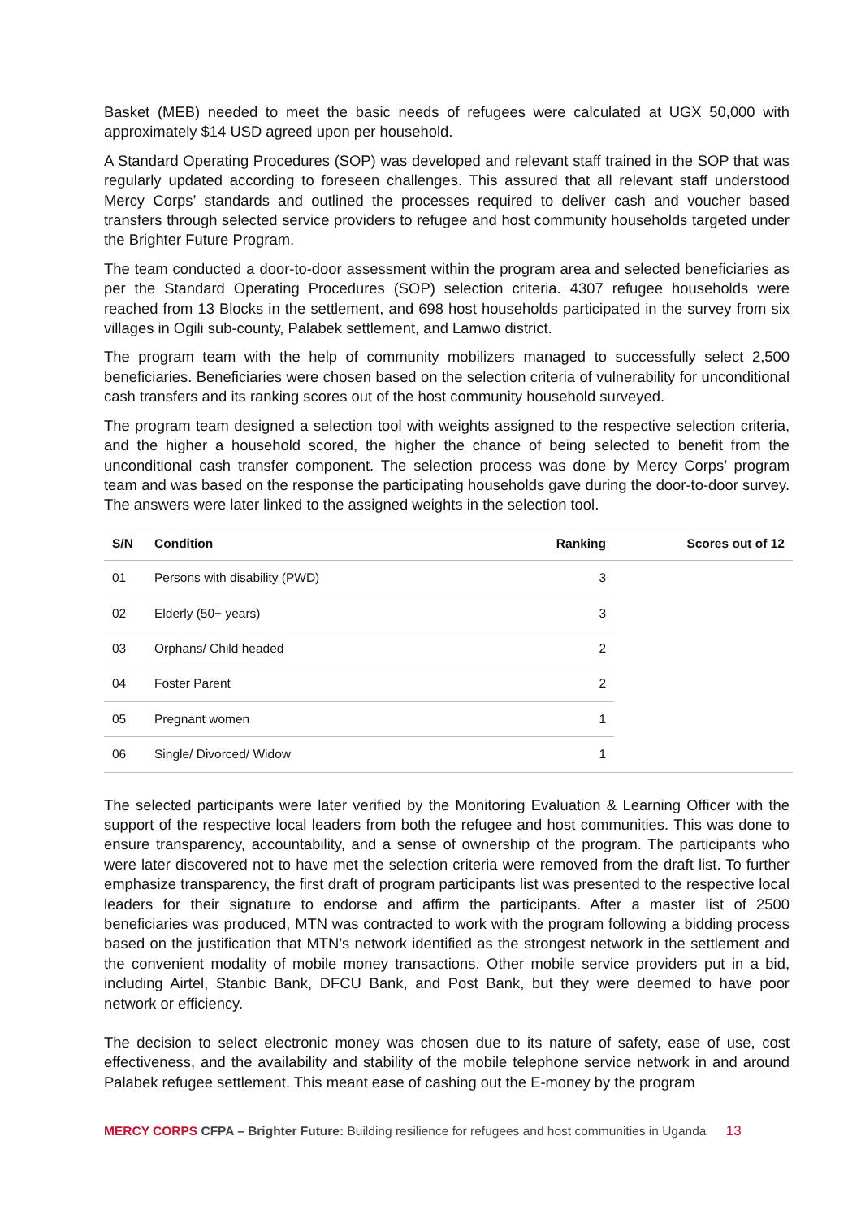Basket (MEB) needed to meet the basic needs of refugees were calculated at UGX 50,000 with approximately $14 USD agreed upon per household.
A Standard Operating Procedures (SOP) was developed and relevant staff trained in the SOP that was regularly updated according to foreseen challenges. This assured that all relevant staff understood Mercy Corps’ standards and outlined the processes required to deliver cash and voucher based transfers through selected service providers to refugee and host community households targeted under the Brighter Future Program.
The team conducted a door-to-door assessment within the program area and selected beneficiaries as per the Standard Operating Procedures (SOP) selection criteria. 4307 refugee households were reached from 13 Blocks in the settlement, and 698 host households participated in the survey from six villages in Ogili sub-county, Palabek settlement, and Lamwo district.
The program team with the help of community mobilizers managed to successfully select 2,500 beneficiaries. Beneficiaries were chosen based on the selection criteria of vulnerability for unconditional cash transfers and its ranking scores out of the host community household surveyed.
The program team designed a selection tool with weights assigned to the respective selection criteria, and the higher a household scored, the higher the chance of being selected to benefit from the unconditional cash transfer component. The selection process was done by Mercy Corps’ program team and was based on the response the participating households gave during the door-to-door survey. The answers were later linked to the assigned weights in the selection tool.
| S/N | Condition | Ranking | Scores out of 12 |
| --- | --- | --- | --- |
| 01 | Persons with disability (PWD) | 3 | |
| 02 | Elderly (50+ years) | 3 | |
| 03 | Orphans/ Child headed | 2 | |
| 04 | Foster Parent | 2 | |
| 05 | Pregnant women | 1 | |
| 06 | Single/ Divorced/ Widow | 1 | |
The selected participants were later verified by the Monitoring Evaluation & Learning Officer with the support of the respective local leaders from both the refugee and host communities. This was done to ensure transparency, accountability, and a sense of ownership of the program. The participants who were later discovered not to have met the selection criteria were removed from the draft list. To further emphasize transparency, the first draft of program participants list was presented to the respective local leaders for their signature to endorse and affirm the participants. After a master list of 2500 beneficiaries was produced, MTN was contracted to work with the program following a bidding process based on the justification that MTN’s network identified as the strongest network in the settlement and the convenient modality of mobile money transactions. Other mobile service providers put in a bid, including Airtel, Stanbic Bank, DFCU Bank, and Post Bank, but they were deemed to have poor network or efficiency.
The decision to select electronic money was chosen due to its nature of safety, ease of use, cost effectiveness, and the availability and stability of the mobile telephone service network in and around Palabek refugee settlement. This meant ease of cashing out the E-money by the program
MERCY CORPS CFPA – Brighter Future: Building resilience for refugees and host communities in Uganda 13